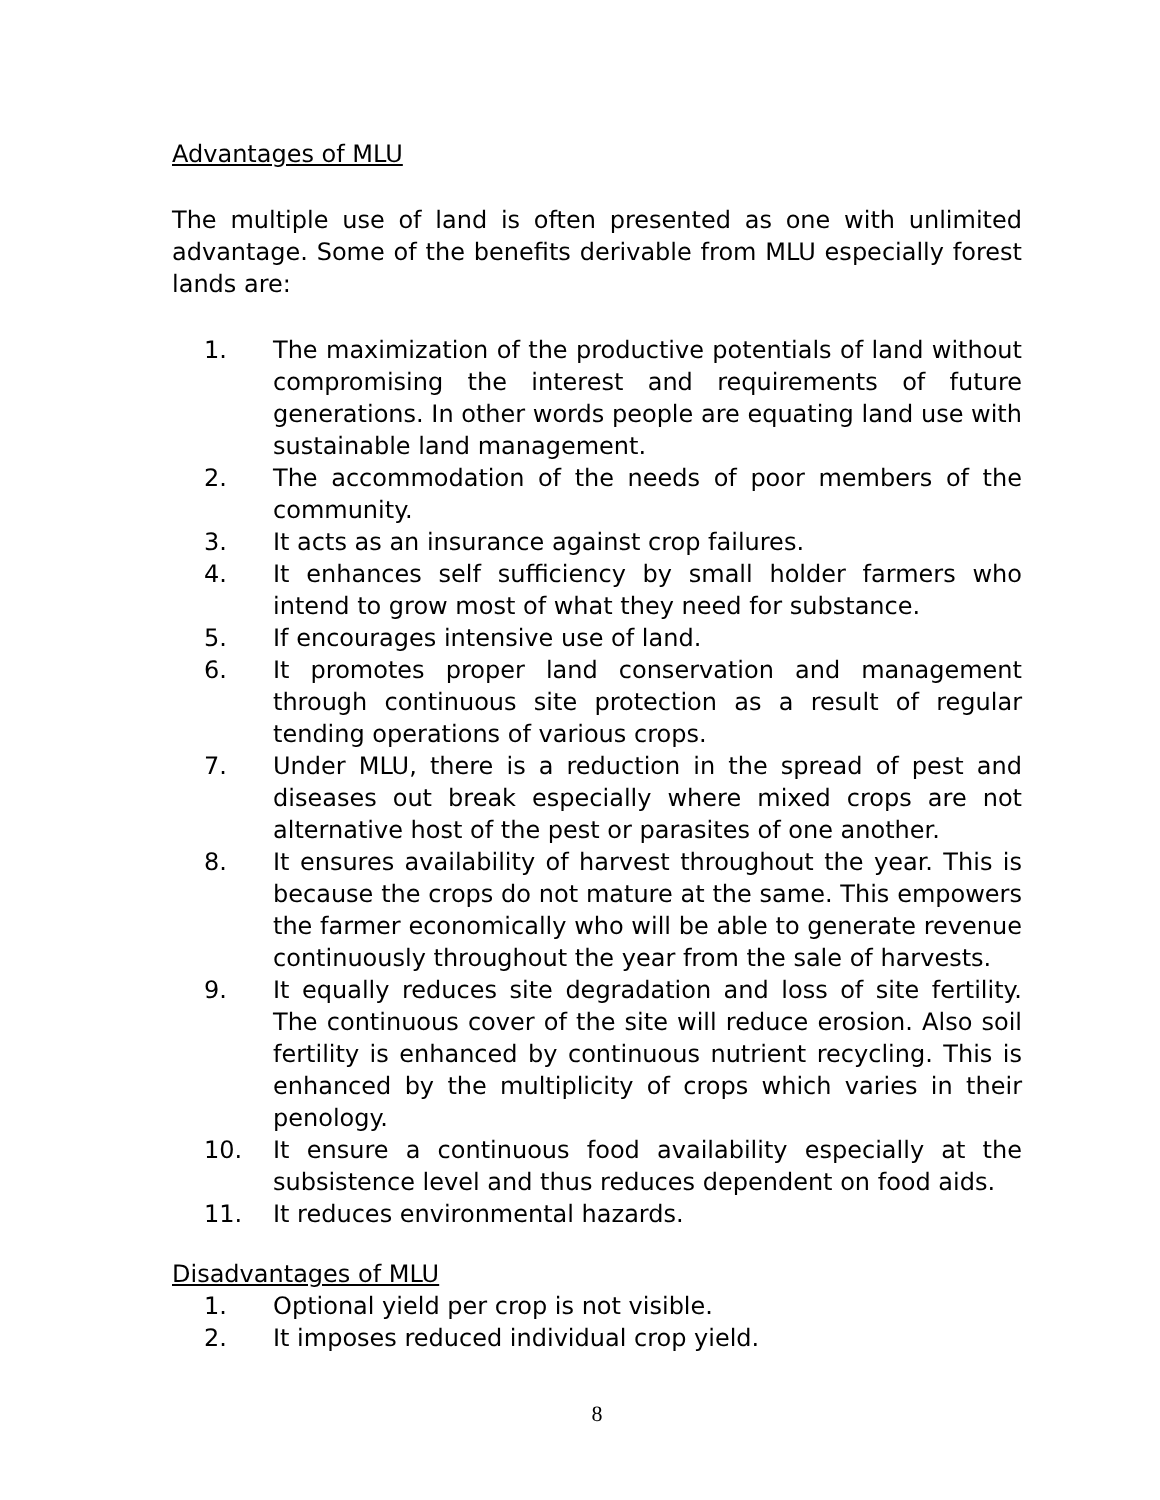Advantages of MLU
The multiple use of land is often presented as one with unlimited advantage. Some of the benefits derivable from MLU especially forest lands are:
1. The maximization of the productive potentials of land without compromising the interest and requirements of future generations. In other words people are equating land use with sustainable land management.
2. The accommodation of the needs of poor members of the community.
3. It acts as an insurance against crop failures.
4. It enhances self sufficiency by small holder farmers who intend to grow most of what they need for substance.
5. If encourages intensive use of land.
6. It promotes proper land conservation and management through continuous site protection as a result of regular tending operations of various crops.
7. Under MLU, there is a reduction in the spread of pest and diseases out break especially where mixed crops are not alternative host of the pest or parasites of one another.
8. It ensures availability of harvest throughout the year. This is because the crops do not mature at the same. This empowers the farmer economically who will be able to generate revenue continuously throughout the year from the sale of harvests.
9. It equally reduces site degradation and loss of site fertility. The continuous cover of the site will reduce erosion. Also soil fertility is enhanced by continuous nutrient recycling. This is enhanced by the multiplicity of crops which varies in their penology.
10. It ensure a continuous food availability especially at the subsistence level and thus reduces dependent on food aids.
11. It reduces environmental hazards.
Disadvantages of MLU
1. Optional yield per crop is not visible.
2. It imposes reduced individual crop yield.
8